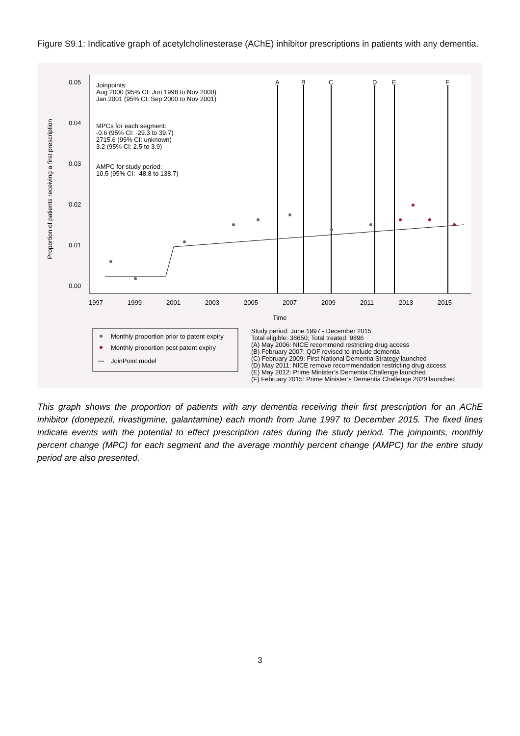Figure S9.1: Indicative graph of acetylcholinesterase (AChE) inhibitor prescriptions in patients with any dementia.
0.05
0.04
0.03
0.02
0.01
0.00
Proportion of patients receiving a first prescription
1997
1999
2001
2003
2005
2007
2009
2011
2013
2015
Time
A
B
C
D
E
F
Joinpoints:
Aug 2000 (95% CI: Jun 1998 to Nov 2000)
Jan 2001 (95% CI: Sep 2000 to Nov 2001)
MPCs for each segment:
-0.6 (95% CI: -29.3 to 39.7)
2715.6 (95% CI: unknown)
3.2 (95% CI: 2.5 to 3.9)
AMPC for study period:
10.5 (95% CI: -48.8 to 138.7)
Monthly proportion prior to patent expiry
Monthly proportion post patent expiry
JoinPoint model
Study period: June 1997 - December 2015
Total eligible: 38650; Total treated: 9896
(A) May 2006: NICE recommend restricting drug access
(B) February 2007: QOF revised to include dementia
(C) February 2009: First National Dementia Strategy launched
(D) May 2011: NICE remove recommendation restricting drug access
(E) May 2012: Prime Minister’s Dementia Challenge launched
(F) February 2015: Prime Minister’s Dementia Challenge 2020 launched
This graph shows the proportion of patients with any dementia receiving their first prescription for an AChE inhibitor (donepezil, rivastigmine, galantamine) each month from June 1997 to December 2015. The fixed lines indicate events with the potential to effect prescription rates during the study period. The joinpoints, monthly percent change (MPC) for each segment and the average monthly percent change (AMPC) for the entire study period are also presented.
3